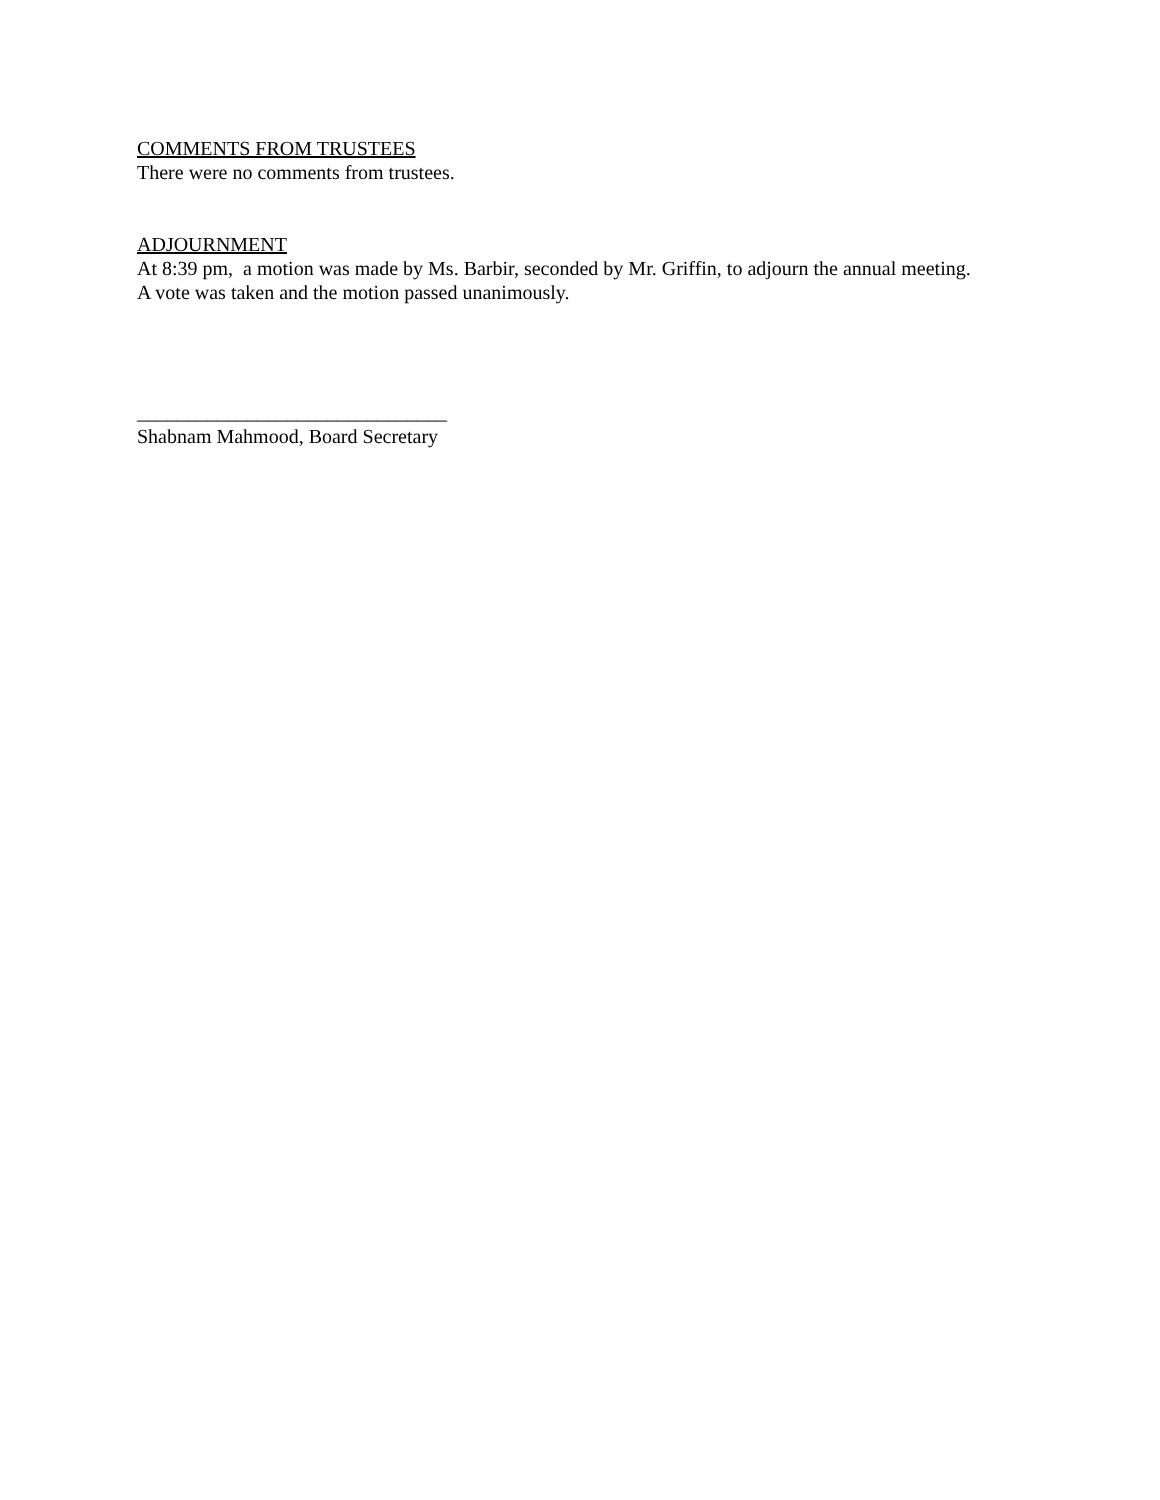COMMENTS FROM TRUSTEES
There were no comments from trustees.
ADJOURNMENT
At 8:39 pm, a motion was made by Ms. Barbir, seconded by Mr. Griffin, to adjourn the annual meeting.
A vote was taken and the motion passed unanimously.
_______________________________
Shabnam Mahmood, Board Secretary